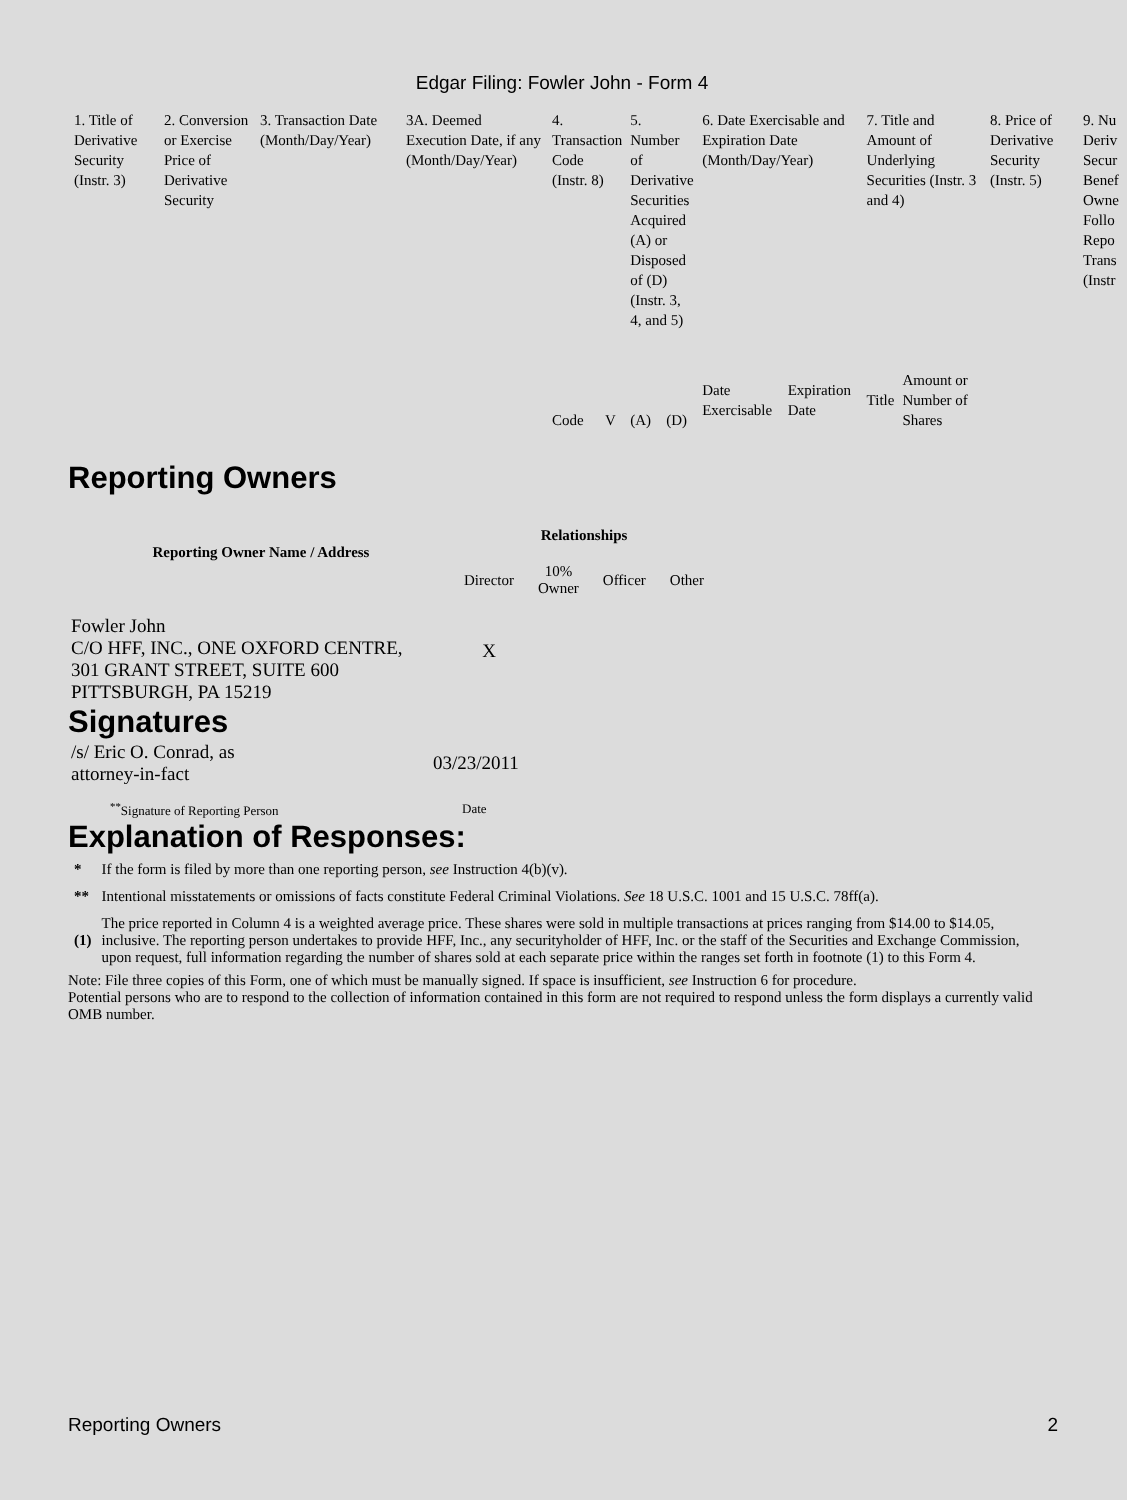Edgar Filing: Fowler John - Form 4
| 1. Title of Derivative Security (Instr. 3) | 2. Conversion or Exercise Price of Derivative Security | 3. Transaction Date (Month/Day/Year) | 3A. Deemed Execution Date, if any (Month/Day/Year) | 4. Transaction Code (Instr. 8) | | 5. Number of Derivative Securities Acquired (A) or Disposed of (D) (Instr. 3, 4, and 5) | | 6. Date Exercisable and Expiration Date (Month/Day/Year) | | 7. Title and Amount of Underlying Securities (Instr. 3 and 4) | | 8. Price of Derivative Security (Instr. 5) | 9. Nu Deriv Secur Benef Owne Follo Repo Trans (Instr |
| | | | | Code | V | (A) | (D) | Date Exercisable | Expiration Date | Title | Amount or Number of Shares | | |
Reporting Owners
| Reporting Owner Name / Address | Relationships | | | | |
| | Director | 10% Owner | Officer | Other | |
| Fowler John C/O HFF, INC., ONE OXFORD CENTRE, 301 GRANT STREET, SUITE 600 PITTSBURGH, PA 15219 | X | | | | |
Signatures
| /s/ Eric O. Conrad, as attorney-in-fact | 03/23/2011 |
| <sup>**</sup> Signature of Reporting Person | Date |
Explanation of Responses:
| * | If the form is filed by more than one reporting person, see Instruction 4(b)(v). |
| ** | Intentional misstatements or omissions of facts constitute Federal Criminal Violations. See 18 U.S.C. 1001 and 15 U.S.C. 78ff(a). |
| (1) | The price reported in Column 4 is a weighted average price. These shares were sold in multiple transactions at prices ranging from $14.00 to $14.05, inclusive. The reporting person undertakes to provide HFF, Inc., any securityholder of HFF, Inc. or the staff of the Securities and Exchange Commission, upon request, full information regarding the number of shares sold at each separate price within the ranges set forth in footnote (1) to this Form 4. |
Note: File three copies of this Form, one of which must be manually signed. If space is insufficient, see Instruction 6 for procedure.
Potential persons who are to respond to the collection of information contained in this form are not required to respond unless the form displays a currently valid OMB number.
Reporting Owners 2